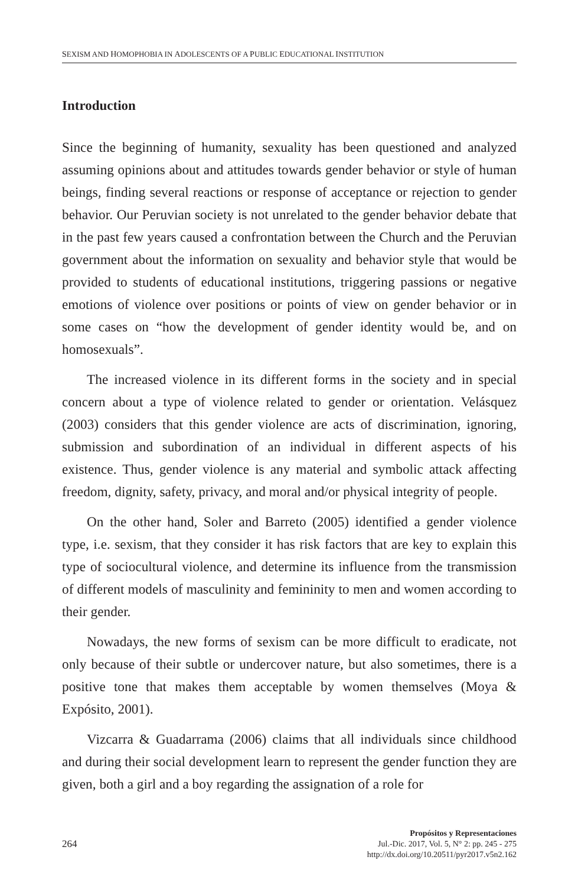SEXISM AND HOMOPHOBIA IN ADOLESCENTS OF A PUBLIC EDUCATIONAL INSTITUTION
Introduction
Since the beginning of humanity, sexuality has been questioned and analyzed assuming opinions about and attitudes towards gender behavior or style of human beings, finding several reactions or response of acceptance or rejection to gender behavior. Our Peruvian society is not unrelated to the gender behavior debate that in the past few years caused a confrontation between the Church and the Peruvian government about the information on sexuality and behavior style that would be provided to students of educational institutions, triggering passions or negative emotions of violence over positions or points of view on gender behavior or in some cases on “how the development of gender identity would be, and on homosexuals”.
The increased violence in its different forms in the society and in special concern about a type of violence related to gender or orientation. Velásquez (2003) considers that this gender violence are acts of discrimination, ignoring, submission and subordination of an individual in different aspects of his existence. Thus, gender violence is any material and symbolic attack affecting freedom, dignity, safety, privacy, and moral and/or physical integrity of people.
On the other hand, Soler and Barreto (2005) identified a gender violence type, i.e. sexism, that they consider it has risk factors that are key to explain this type of sociocultural violence, and determine its influence from the transmission of different models of masculinity and femininity to men and women according to their gender.
Nowadays, the new forms of sexism can be more difficult to eradicate, not only because of their subtle or undercover nature, but also sometimes, there is a positive tone that makes them acceptable by women themselves (Moya & Expósito, 2001).
Vizcarra & Guadarrama (2006) claims that all individuals since childhood and during their social development learn to represent the gender function they are given, both a girl and a boy regarding the assignation of a role for
264
Propósitos y Representaciones
Jul.-Dic. 2017, Vol. 5, N° 2: pp. 245 - 275
http://dx.doi.org/10.20511/pyr2017.v5n2.162